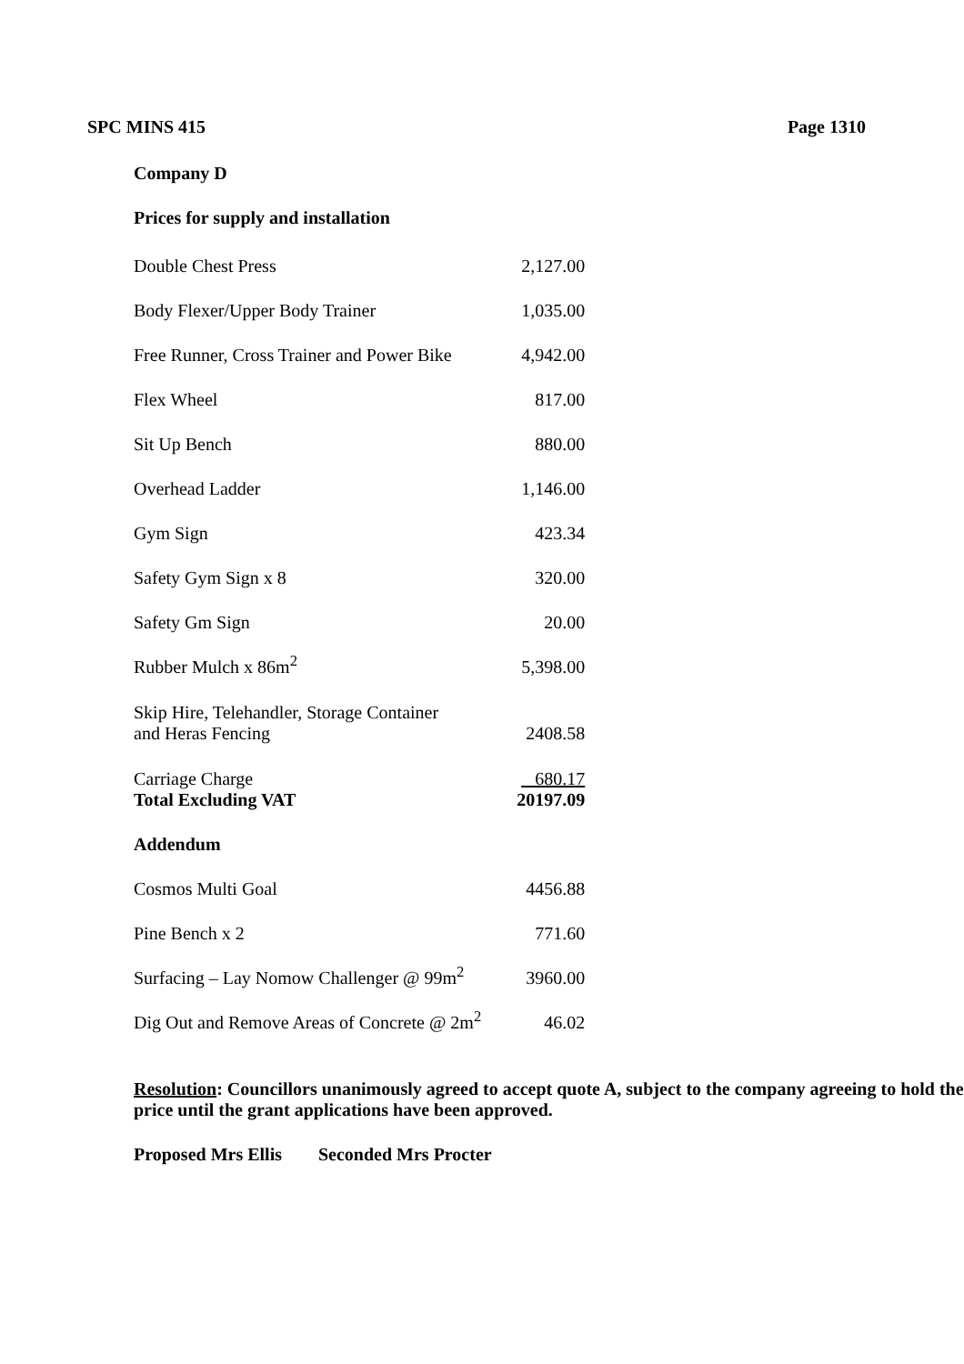SPC MINS 415 Page 1310
Company D
Prices for supply and installation
| Double Chest Press | 2,127.00 |
| Body Flexer/Upper Body Trainer | 1,035.00 |
| Free Runner, Cross Trainer and Power Bike | 4,942.00 |
| Flex Wheel | 817.00 |
| Sit Up Bench | 880.00 |
| Overhead Ladder | 1,146.00 |
| Gym Sign | 423.34 |
| Safety Gym Sign x 8 | 320.00 |
| Safety Gm Sign | 20.00 |
| Rubber Mulch x 86m<sup>2</sup> | 5,398.00 |
| Skip Hire, Telehandler, Storage Container and Heras Fencing | 2408.58 |
| Carriage Charge Total Excluding VAT | 680.17 20197.09 |
| Addendum | |
| Cosmos Multi Goal | 4456.88 |
| Pine Bench x 2 | 771.60 |
| Surfacing – Lay Nomow Challenger @ 99m<sup>2</sup> | 3960.00 |
| Dig Out and Remove Areas of Concrete @ 2m<sup>2</sup> | 46.02 |
Resolution: Councillors unanimously agreed to accept quote A, subject to the company agreeing to hold the price until the grant applications have been approved.
Proposed Mrs Ellis Seconded Mrs Procter